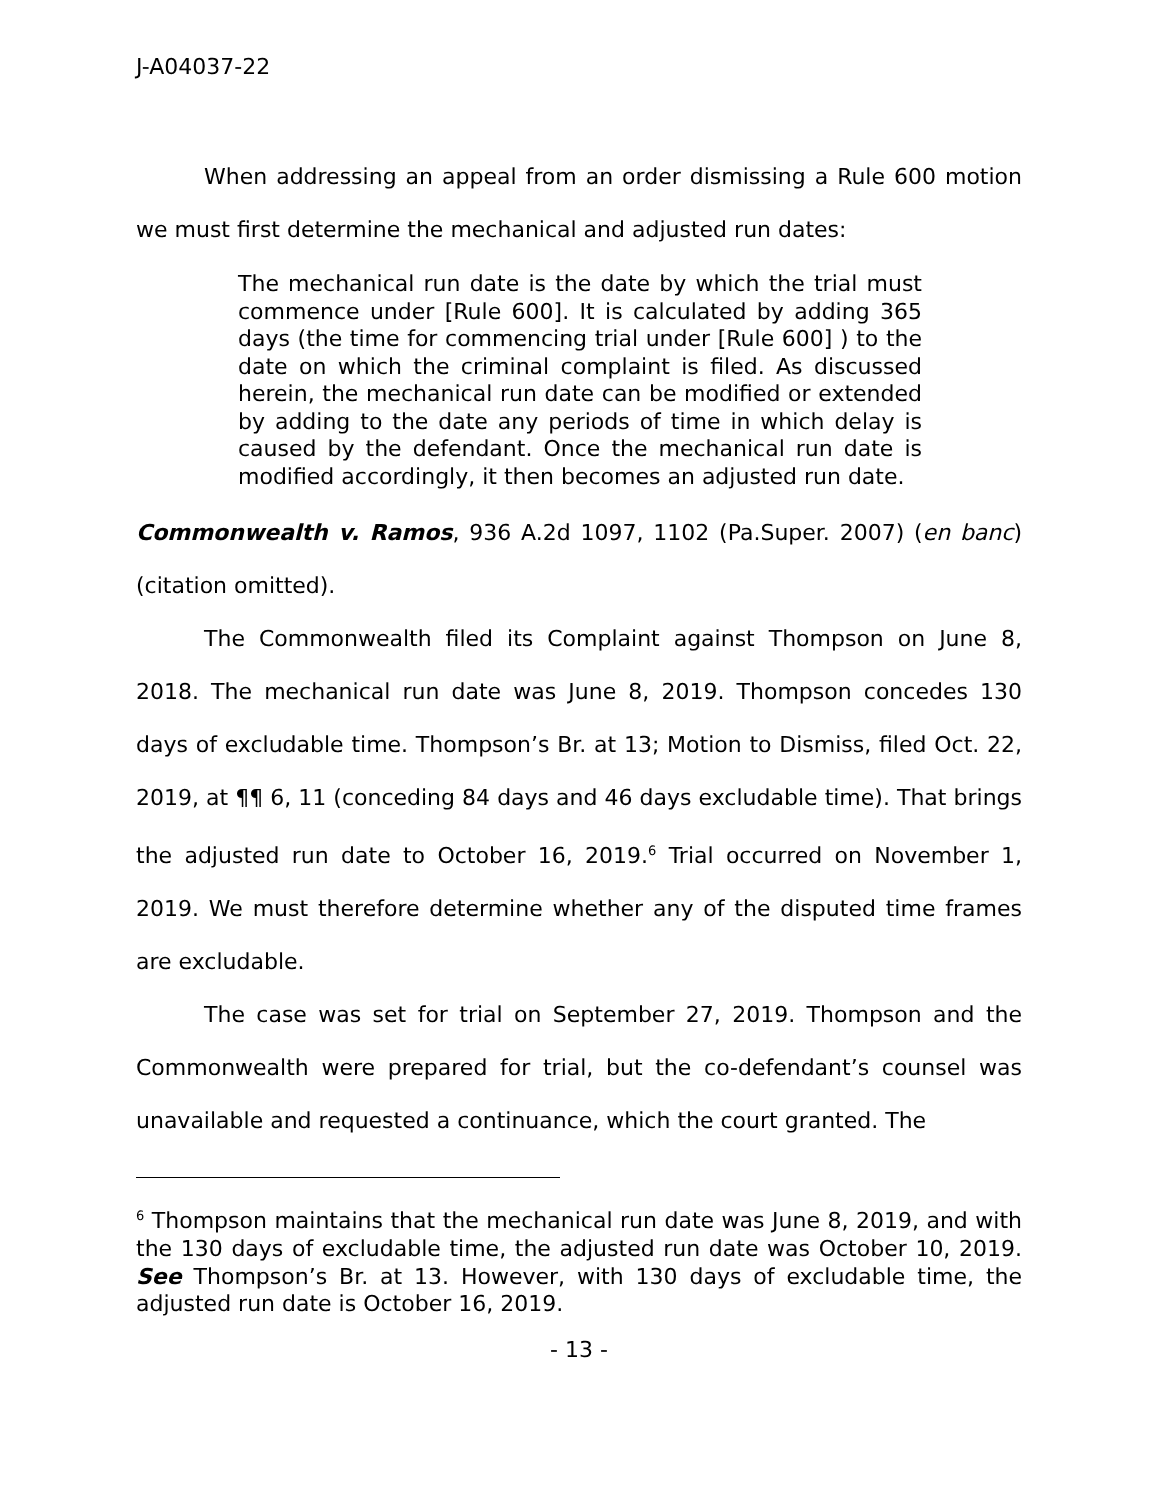J-A04037-22
When addressing an appeal from an order dismissing a Rule 600 motion we must first determine the mechanical and adjusted run dates:
The mechanical run date is the date by which the trial must commence under [Rule 600]. It is calculated by adding 365 days (the time for commencing trial under [Rule 600] ) to the date on which the criminal complaint is filed. As discussed herein, the mechanical run date can be modified or extended by adding to the date any periods of time in which delay is caused by the defendant. Once the mechanical run date is modified accordingly, it then becomes an adjusted run date.
Commonwealth v. Ramos, 936 A.2d 1097, 1102 (Pa.Super. 2007) (en banc) (citation omitted).
The Commonwealth filed its Complaint against Thompson on June 8, 2018. The mechanical run date was June 8, 2019. Thompson concedes 130 days of excludable time. Thompson’s Br. at 13; Motion to Dismiss, filed Oct. 22, 2019, at ¶¶ 6, 11 (conceding 84 days and 46 days excludable time). That brings the adjusted run date to October 16, 2019.<sup>6</sup> Trial occurred on November 1, 2019. We must therefore determine whether any of the disputed time frames are excludable.
The case was set for trial on September 27, 2019. Thompson and the Commonwealth were prepared for trial, but the co-defendant’s counsel was unavailable and requested a continuance, which the court granted. The
<sup>6</sup> Thompson maintains that the mechanical run date was June 8, 2019, and with the 130 days of excludable time, the adjusted run date was October 10, 2019. See Thompson’s Br. at 13. However, with 130 days of excludable time, the adjusted run date is October 16, 2019.
- 13 -